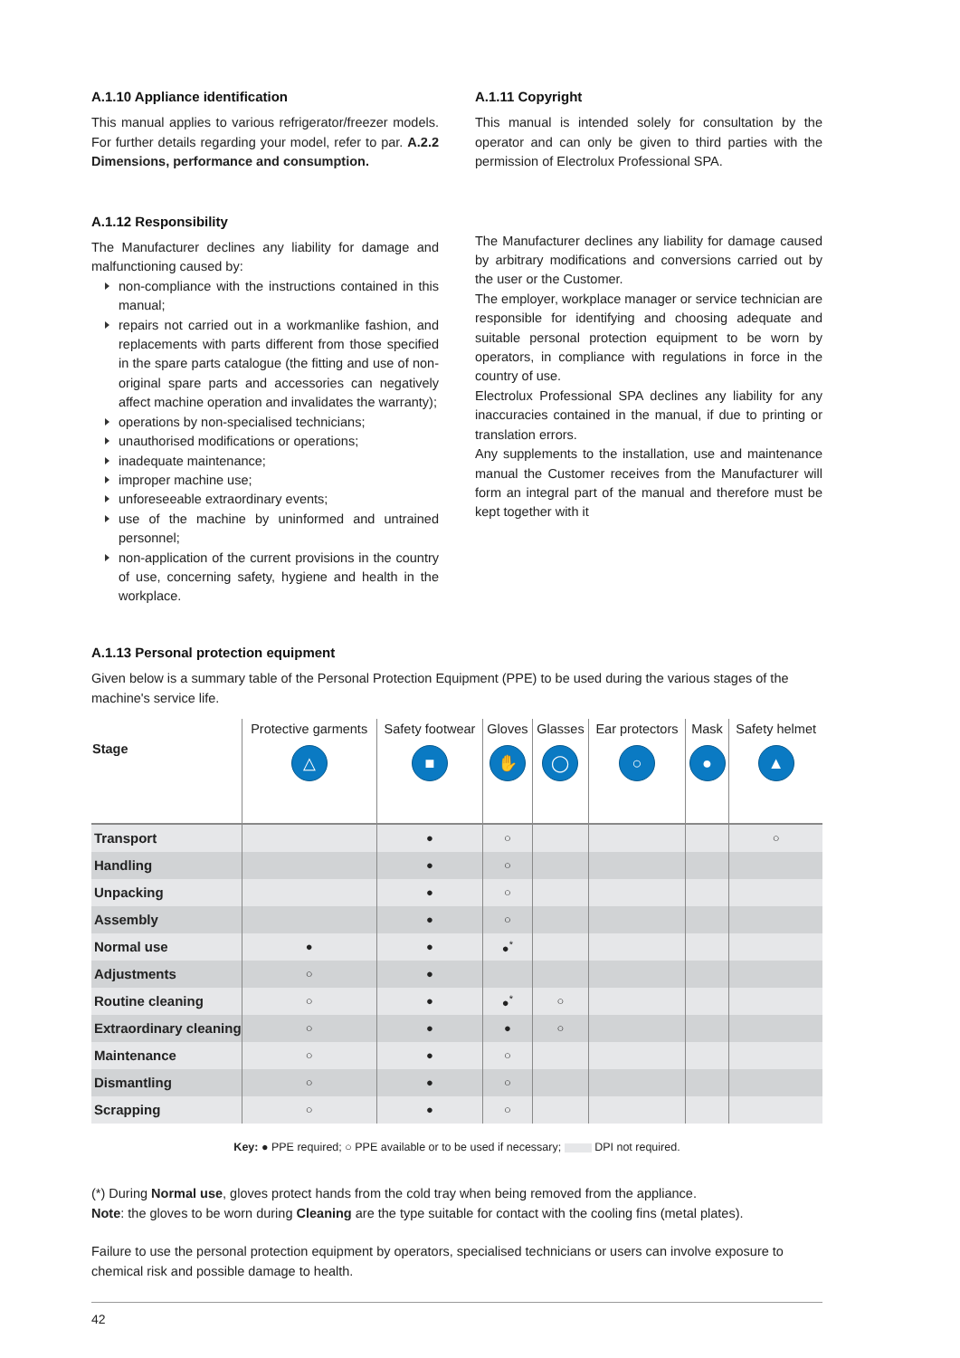A.1.10 Appliance identification
This manual applies to various refrigerator/freezer models. For further details regarding your model, refer to par. A.2.2 Dimensions, performance and consumption.
A.1.11 Copyright
This manual is intended solely for consultation by the operator and can only be given to third parties with the permission of Electrolux Professional SPA.
A.1.12 Responsibility
The Manufacturer declines any liability for damage and malfunctioning caused by:
non-compliance with the instructions contained in this manual;
repairs not carried out in a workmanlike fashion, and replacements with parts different from those specified in the spare parts catalogue (the fitting and use of non-original spare parts and accessories can negatively affect machine operation and invalidates the warranty);
operations by non-specialised technicians;
unauthorised modifications or operations;
inadequate maintenance;
improper machine use;
unforeseeable extraordinary events;
use of the machine by uninformed and untrained personnel;
non-application of the current provisions in the country of use, concerning safety, hygiene and health in the workplace.
The Manufacturer declines any liability for damage caused by arbitrary modifications and conversions carried out by the user or the Customer.
The employer, workplace manager or service technician are responsible for identifying and choosing adequate and suitable personal protection equipment to be worn by operators, in compliance with regulations in force in the country of use.
Electrolux Professional SPA declines any liability for any inaccuracies contained in the manual, if due to printing or translation errors.
Any supplements to the installation, use and maintenance manual the Customer receives from the Manufacturer will form an integral part of the manual and therefore must be kept together with it
A.1.13 Personal protection equipment
Given below is a summary table of the Personal Protection Equipment (PPE) to be used during the various stages of the machine's service life.
| Stage | Protective garments △ | Safety footwear ■ | Gloves ✋ | Glasses ◯ | Ear protectors ○ | Mask ● | Safety helmet ▲ |
| --- | --- | --- | --- | --- | --- | --- | --- |
| Transport | | ● | ○ | | | | ○ |
| Handling | | ● | ○ | | | | |
| Unpacking | | ● | ○ | | | | |
| Assembly | | ● | ○ | | | | |
| Normal use | ● | ● | ●<sup>*</sup> | | | | |
| Adjustments | ○ | ● | | | | | |
| Routine cleaning | ○ | ● | ●<sup>*</sup> | ○ | | | |
| Extraordinary cleaning | ○ | ● | ● | ○ | | | |
| Maintenance | ○ | ● | ○ | | | | |
| Dismantling | ○ | ● | ○ | | | | |
| Scrapping | ○ | ● | ○ | | | | |
Key: ● PPE required; ○ PPE available or to be used if necessary; DPI not required.
(*) During Normal use, gloves protect hands from the cold tray when being removed from the appliance.
Note: the gloves to be worn during Cleaning are the type suitable for contact with the cooling fins (metal plates).
Failure to use the personal protection equipment by operators, specialised technicians or users can involve exposure to chemical risk and possible damage to health.
42